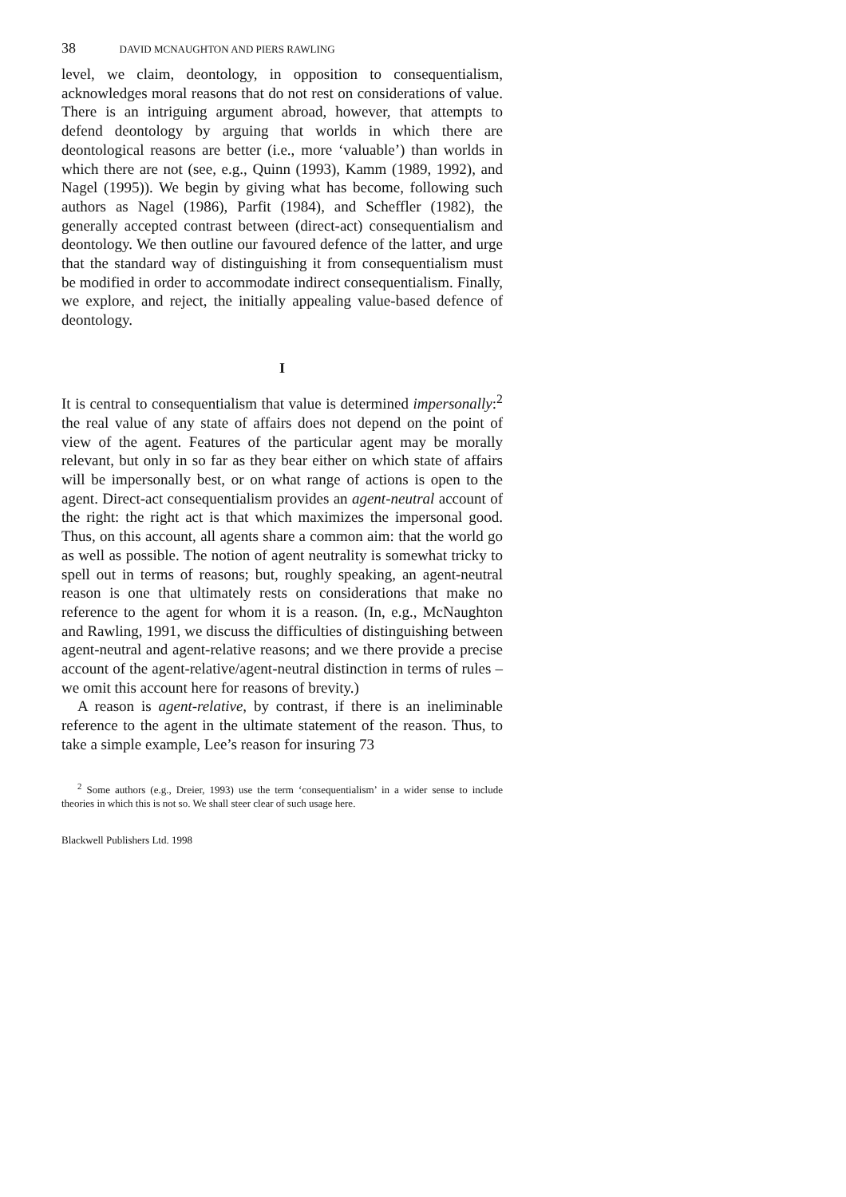38 DAVID MCNAUGHTON AND PIERS RAWLING
level, we claim, deontology, in opposition to consequentialism, acknowledges moral reasons that do not rest on considerations of value. There is an intriguing argument abroad, however, that attempts to defend deontology by arguing that worlds in which there are deontological reasons are better (i.e., more ‘valuable’) than worlds in which there are not (see, e.g., Quinn (1993), Kamm (1989, 1992), and Nagel (1995)). We begin by giving what has become, following such authors as Nagel (1986), Parfit (1984), and Scheffler (1982), the generally accepted contrast between (direct-act) consequentialism and deontology. We then outline our favoured defence of the latter, and urge that the standard way of distinguishing it from consequentialism must be modified in order to accommodate indirect consequentialism. Finally, we explore, and reject, the initially appealing value-based defence of deontology.
I
It is central to consequentialism that value is determined impersonally:<sup>2</sup> the real value of any state of affairs does not depend on the point of view of the agent. Features of the particular agent may be morally relevant, but only in so far as they bear either on which state of affairs will be impersonally best, or on what range of actions is open to the agent. Direct-act consequentialism provides an agent-neutral account of the right: the right act is that which maximizes the impersonal good. Thus, on this account, all agents share a common aim: that the world go as well as possible. The notion of agent neutrality is somewhat tricky to spell out in terms of reasons; but, roughly speaking, an agent-neutral reason is one that ultimately rests on considerations that make no reference to the agent for whom it is a reason. (In, e.g., McNaughton and Rawling, 1991, we discuss the difficulties of distinguishing between agent-neutral and agent-relative reasons; and we there provide a precise account of the agent-relative/agent-neutral distinction in terms of rules – we omit this account here for reasons of brevity.)
A reason is agent-relative, by contrast, if there is an ineliminable reference to the agent in the ultimate statement of the reason. Thus, to take a simple example, Lee’s reason for insuring 73
<sup>2</sup> Some authors (e.g., Dreier, 1993) use the term ‘consequentialism’ in a wider sense to include theories in which this is not so. We shall steer clear of such usage here.
Blackwell Publishers Ltd. 1998